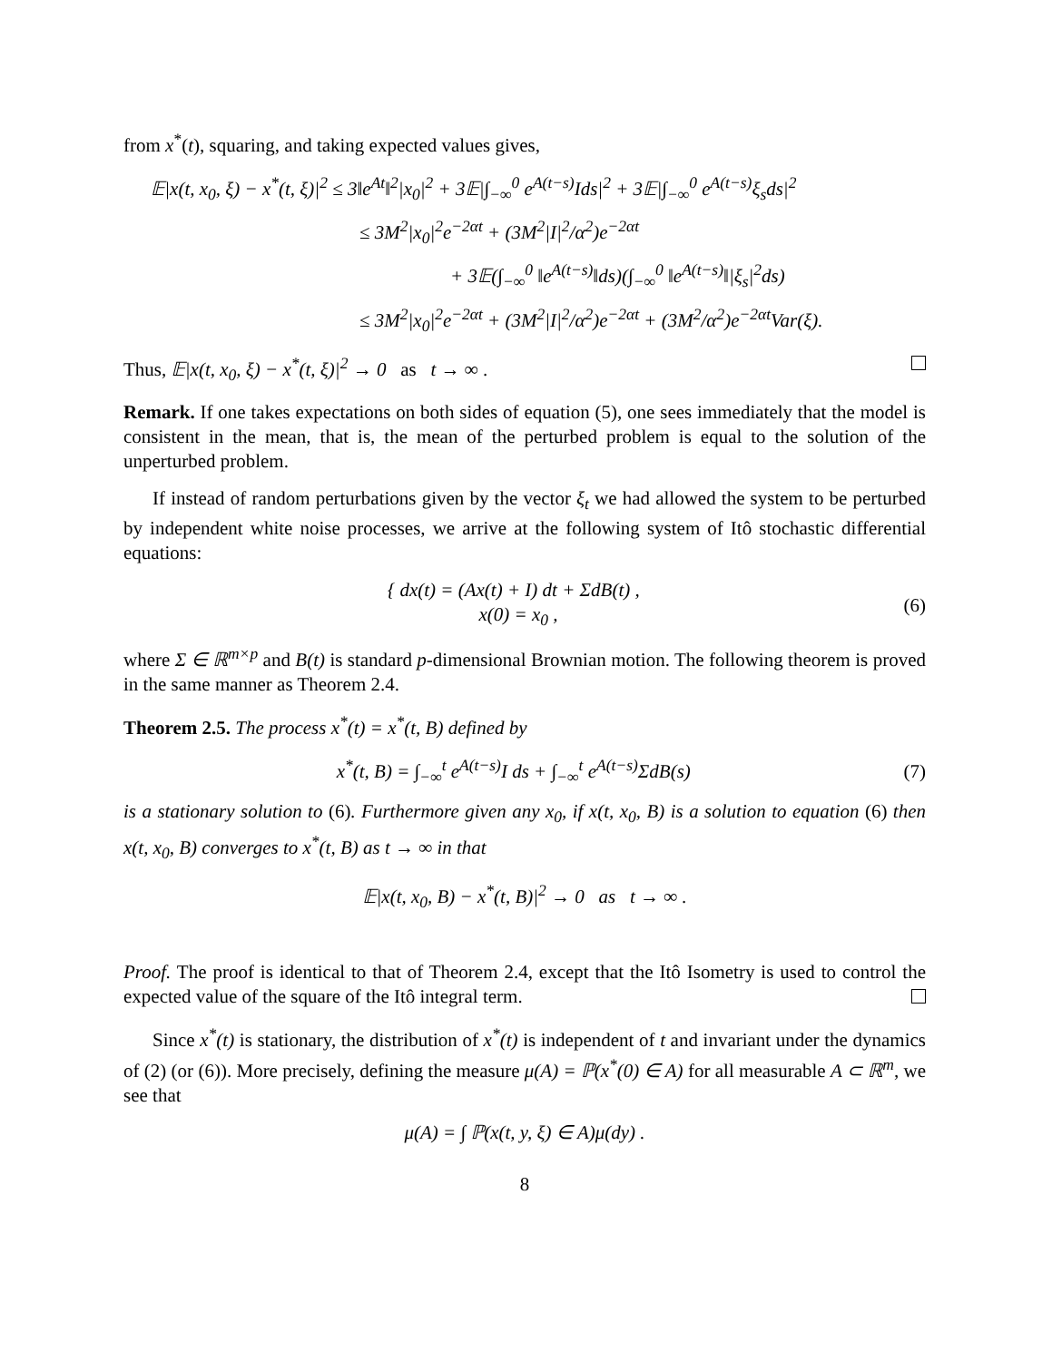from x<sup>*</sup>(t), squaring, and taking expected values gives,
𝔼|x(t, x<sub>0</sub>, ξ) − x<sup>*</sup>(t, ξ)|<sup>2</sup> ≤ 3‖e<sup>At</sup>‖<sup>2</sup>|x<sub>0</sub>|<sup>2</sup> + 3𝔼|∫<sub>−∞</sub><sup>0</sup> e<sup>A(t−s)</sup>Ids|<sup>2</sup> + 3𝔼|∫<sub>−∞</sub><sup>0</sup> e<sup>A(t−s)</sup>ξ<sub>s</sub>ds|<sup>2</sup>
≤ 3M<sup>2</sup>|x<sub>0</sub>|<sup>2</sup>e<sup>−2αt</sup> + (3M<sup>2</sup>|I|<sup>2</sup>/α<sup>2</sup>)e<sup>−2αt</sup>
+ 3𝔼(∫<sub>−∞</sub><sup>0</sup> ‖e<sup>A(t−s)</sup>‖ds)(∫<sub>−∞</sub><sup>0</sup> ‖e<sup>A(t−s)</sup>‖|ξ<sub>s</sub>|<sup>2</sup>ds)
≤ 3M<sup>2</sup>|x<sub>0</sub>|<sup>2</sup>e<sup>−2αt</sup> + (3M<sup>2</sup>|I|<sup>2</sup>/α<sup>2</sup>)e<sup>−2αt</sup> + (3M<sup>2</sup>/α<sup>2</sup>)e<sup>−2αt</sup>Var(ξ).
Thus, 𝔼|x(t, x<sub>0</sub>, ξ) − x<sup>*</sup>(t, ξ)|<sup>2</sup> → 0 as t → ∞ .
Remark. If one takes expectations on both sides of equation (5), one sees immediately that the model is consistent in the mean, that is, the mean of the perturbed problem is equal to the solution of the unperturbed problem.
If instead of random perturbations given by the vector ξ<sub>t</sub> we had allowed the system to be perturbed by independent white noise processes, we arrive at the following system of Itô stochastic differential equations:
{ dx(t) = (Ax(t) + I) dt + ΣdB(t) ,
x(0) = x<sub>0</sub> ,
(6)
where Σ ∈ ℝ<sup>m×p</sup> and B(t) is standard p-dimensional Brownian motion. The following theorem is proved in the same manner as Theorem 2.4.
Theorem 2.5. The process x<sup>*</sup>(t) = x<sup>*</sup>(t, B) defined by
x<sup>*</sup>(t, B) = ∫<sub>−∞</sub><sup>t</sup> e<sup>A(t−s)</sup>I ds + ∫<sub>−∞</sub><sup>t</sup> e<sup>A(t−s)</sup>ΣdB(s)
(7)
is a stationary solution to (6). Furthermore given any x<sub>0</sub>, if x(t, x<sub>0</sub>, B) is a solution to equation (6) then x(t, x<sub>0</sub>, B) converges to x<sup>*</sup>(t, B) as t → ∞ in that
𝔼|x(t, x<sub>0</sub>, B) − x<sup>*</sup>(t, B)|<sup>2</sup> → 0 as t → ∞ .
Proof. The proof is identical to that of Theorem 2.4, except that the Itô Isometry is used to control the expected value of the square of the Itô integral term.
Since x<sup>*</sup>(t) is stationary, the distribution of x<sup>*</sup>(t) is independent of t and invariant under the dynamics of (2) (or (6)). More precisely, defining the measure μ(A) = ℙ(x<sup>*</sup>(0) ∈ A) for all measurable A ⊂ ℝ<sup>m</sup>, we see that
μ(A) = ∫ ℙ(x(t, y, ξ) ∈ A)μ(dy) .
8